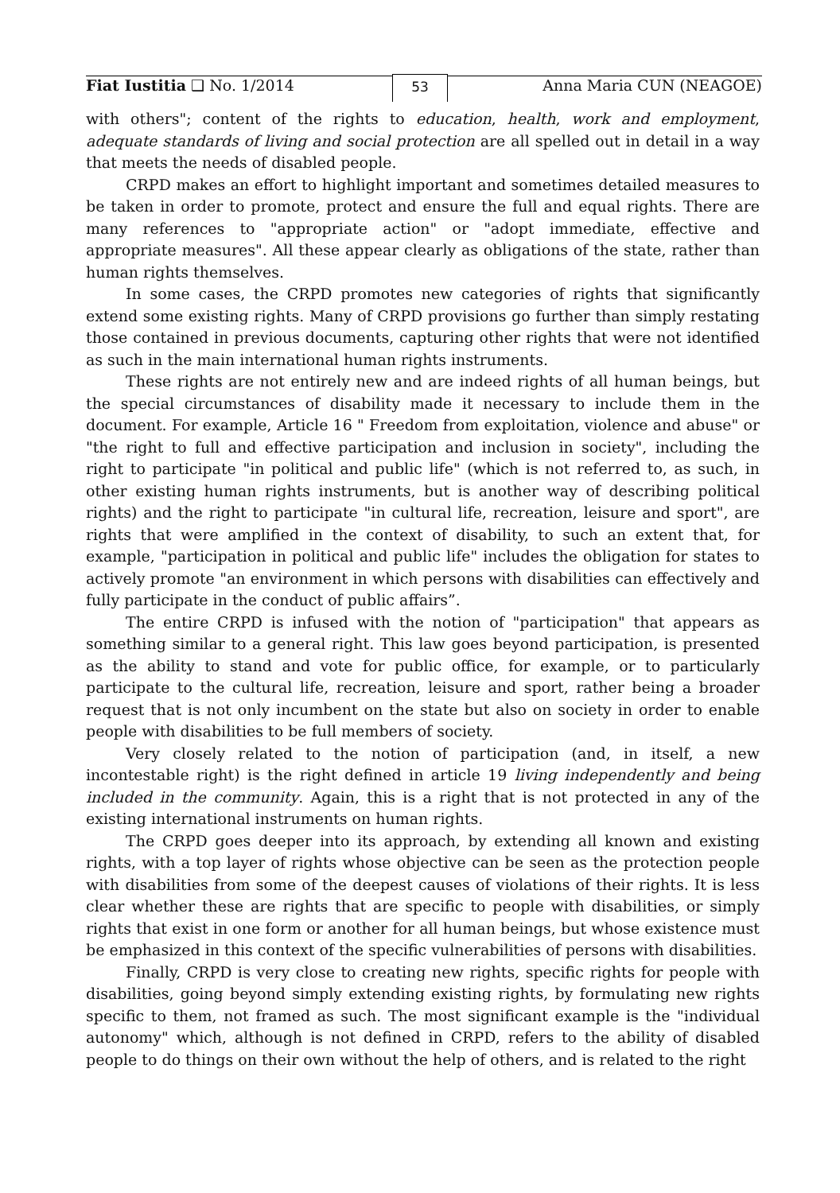Fiat Iustitia ❑ No. 1/2014
53
Anna Maria CUN (NEAGOE)
with others"; content of the rights to education, health, work and employment, adequate standards of living and social protection are all spelled out in detail in a way that meets the needs of disabled people.
CRPD makes an effort to highlight important and sometimes detailed measures to be taken in order to promote, protect and ensure the full and equal rights. There are many references to "appropriate action" or "adopt immediate, effective and appropriate measures". All these appear clearly as obligations of the state, rather than human rights themselves.
In some cases, the CRPD promotes new categories of rights that significantly extend some existing rights. Many of CRPD provisions go further than simply restating those contained in previous documents, capturing other rights that were not identified as such in the main international human rights instruments.
These rights are not entirely new and are indeed rights of all human beings, but the special circumstances of disability made it necessary to include them in the document. For example, Article 16 " Freedom from exploitation, violence and abuse" or "the right to full and effective participation and inclusion in society", including the right to participate "in political and public life" (which is not referred to, as such, in other existing human rights instruments, but is another way of describing political rights) and the right to participate "in cultural life, recreation, leisure and sport", are rights that were amplified in the context of disability, to such an extent that, for example, "participation in political and public life" includes the obligation for states to actively promote "an environment in which persons with disabilities can effectively and fully participate in the conduct of public affairs”.
The entire CRPD is infused with the notion of "participation" that appears as something similar to a general right. This law goes beyond participation, is presented as the ability to stand and vote for public office, for example, or to particularly participate to the cultural life, recreation, leisure and sport, rather being a broader request that is not only incumbent on the state but also on society in order to enable people with disabilities to be full members of society.
Very closely related to the notion of participation (and, in itself, a new incontestable right) is the right defined in article 19 living independently and being included in the community. Again, this is a right that is not protected in any of the existing international instruments on human rights.
The CRPD goes deeper into its approach, by extending all known and existing rights, with a top layer of rights whose objective can be seen as the protection people with disabilities from some of the deepest causes of violations of their rights. It is less clear whether these are rights that are specific to people with disabilities, or simply rights that exist in one form or another for all human beings, but whose existence must be emphasized in this context of the specific vulnerabilities of persons with disabilities.
Finally, CRPD is very close to creating new rights, specific rights for people with disabilities, going beyond simply extending existing rights, by formulating new rights specific to them, not framed as such. The most significant example is the "individual autonomy" which, although is not defined in CRPD, refers to the ability of disabled people to do things on their own without the help of others, and is related to the right